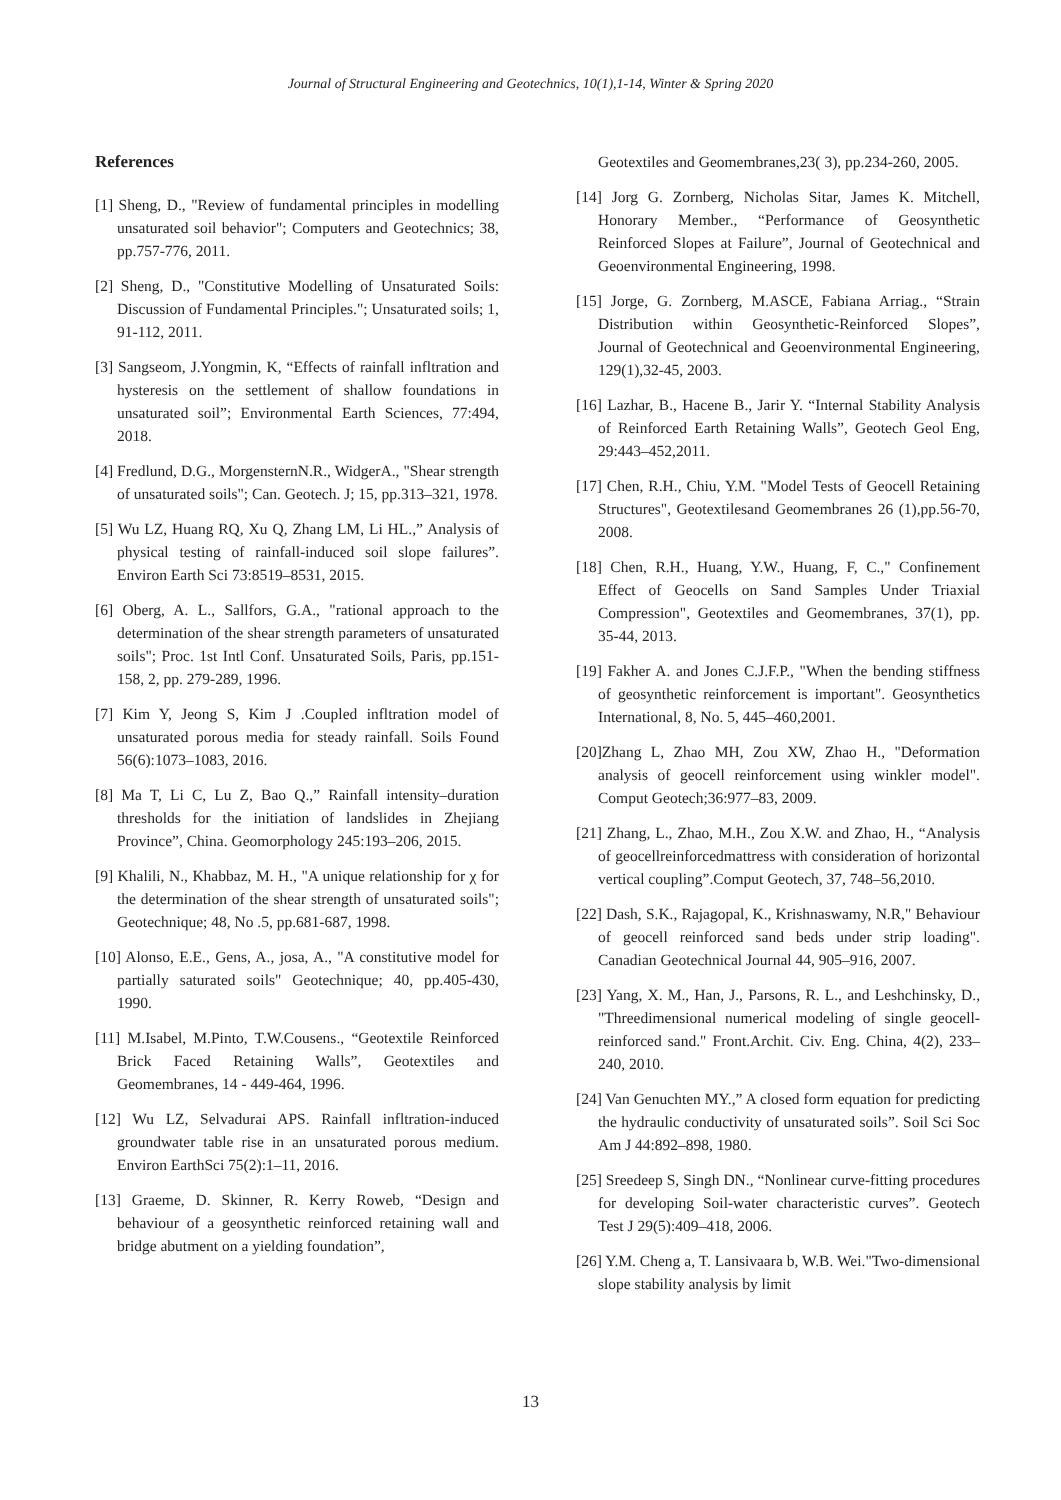Journal of Structural Engineering and Geotechnics, 10(1),1-14, Winter & Spring 2020
References
[1] Sheng, D., "Review of fundamental principles in modelling unsaturated soil behavior"; Computers and Geotechnics; 38, pp.757-776, 2011.
[2] Sheng, D., "Constitutive Modelling of Unsaturated Soils: Discussion of Fundamental Principles."; Unsaturated soils; 1, 91-112, 2011.
[3] Sangseom, J.Yongmin, K, “Effects of rainfall infltration and hysteresis on the settlement of shallow foundations in unsaturated soil”; Environmental Earth Sciences, 77:494, 2018.
[4] Fredlund, D.G., MorgensternN.R., WidgerA., "Shear strength of unsaturated soils"; Can. Geotech. J; 15, pp.313–321, 1978.
[5] Wu LZ, Huang RQ, Xu Q, Zhang LM, Li HL.,” Analysis of physical testing of rainfall-induced soil slope failures”. Environ Earth Sci 73:8519–8531, 2015.
[6] Oberg, A. L., Sallfors, G.A., "rational approach to the determination of the shear strength parameters of unsaturated soils"; Proc. 1st Intl Conf. Unsaturated Soils, Paris, pp.151-158, 2, pp. 279-289, 1996.
[7] Kim Y, Jeong S, Kim J .Coupled infltration model of unsaturated porous media for steady rainfall. Soils Found 56(6):1073–1083, 2016.
[8] Ma T, Li C, Lu Z, Bao Q.,” Rainfall intensity–duration thresholds for the initiation of landslides in Zhejiang Province”, China. Geomorphology 245:193–206, 2015.
[9] Khalili, N., Khabbaz, M. H., "A unique relationship for χ for the determination of the shear strength of unsaturated soils"; Geotechnique; 48, No .5, pp.681-687, 1998.
[10] Alonso, E.E., Gens, A., josa, A., "A constitutive model for partially saturated soils" Geotechnique; 40, pp.405-430, 1990.
[11] M.Isabel, M.Pinto, T.W.Cousens., “Geotextile Reinforced Brick Faced Retaining Walls”, Geotextiles and Geomembranes, 14 - 449-464, 1996.
[12] Wu LZ, Selvadurai APS. Rainfall infltration-induced groundwater table rise in an unsaturated porous medium. Environ EarthSci 75(2):1–11, 2016.
[13] Graeme, D. Skinner, R. Kerry Roweb, “Design and behaviour of a geosynthetic reinforced retaining wall and bridge abutment on a yielding foundation”,
Geotextiles and Geomembranes,23( 3), pp.234-260, 2005.
[14] Jorg G. Zornberg, Nicholas Sitar, James K. Mitchell, Honorary Member., “Performance of Geosynthetic Reinforced Slopes at Failure”, Journal of Geotechnical and Geoenvironmental Engineering, 1998.
[15] Jorge, G. Zornberg, M.ASCE, Fabiana Arriag., “Strain Distribution within Geosynthetic-Reinforced Slopes”, Journal of Geotechnical and Geoenvironmental Engineering, 129(1),32-45, 2003.
[16] Lazhar, B., Hacene B., Jarir Y. “Internal Stability Analysis of Reinforced Earth Retaining Walls”, Geotech Geol Eng, 29:443–452,2011.
[17] Chen, R.H., Chiu, Y.M. "Model Tests of Geocell Retaining Structures", Geotextilesand Geomembranes 26 (1),pp.56-70, 2008.
[18] Chen, R.H., Huang, Y.W., Huang, F, C.," Confinement Effect of Geocells on Sand Samples Under Triaxial Compression", Geotextiles and Geomembranes, 37(1), pp. 35-44, 2013.
[19] Fakher A. and Jones C.J.F.P., "When the bending stiffness of geosynthetic reinforcement is important". Geosynthetics International, 8, No. 5, 445–460,2001.
[20]Zhang L, Zhao MH, Zou XW, Zhao H., "Deformation analysis of geocell reinforcement using winkler model". Comput Geotech;36:977–83, 2009.
[21] Zhang, L., Zhao, M.H., Zou X.W. and Zhao, H., “Analysis of geocellreinforcedmattress with consideration of horizontal vertical coupling”.Comput Geotech, 37, 748–56,2010.
[22] Dash, S.K., Rajagopal, K., Krishnaswamy, N.R," Behaviour of geocell reinforced sand beds under strip loading". Canadian Geotechnical Journal 44, 905–916, 2007.
[23] Yang, X. M., Han, J., Parsons, R. L., and Leshchinsky, D., "Threedimensional numerical modeling of single geocell-reinforced sand." Front.Archit. Civ. Eng. China, 4(2), 233–240, 2010.
[24] Van Genuchten MY.,” A closed form equation for predicting the hydraulic conductivity of unsaturated soils”. Soil Sci Soc Am J 44:892–898, 1980.
[25] Sreedeep S, Singh DN., “Nonlinear curve-fitting procedures for developing Soil-water characteristic curves”. Geotech Test J 29(5):409–418, 2006.
[26] Y.M. Cheng a, T. Lansivaara b, W.B. Wei."Two-dimensional slope stability analysis by limit
13